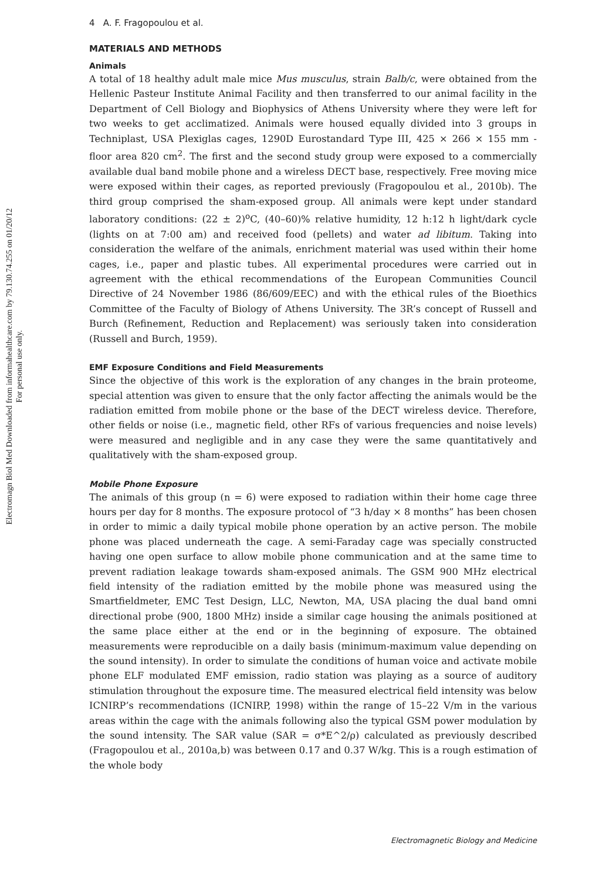Electromagn Biol Med Downloaded from informahealthcare.com by 79.130.74.255 on 01/20/12
For personal use only.
4 A. F. Fragopoulou et al.
MATERIALS AND METHODS
Animals
A total of 18 healthy adult male mice Mus musculus, strain Balb/c, were obtained from the Hellenic Pasteur Institute Animal Facility and then transferred to our animal facility in the Department of Cell Biology and Biophysics of Athens University where they were left for two weeks to get acclimatized. Animals were housed equally divided into 3 groups in Techniplast, USA Plexiglas cages, 1290D Eurostandard Type III, 425 × 266 × 155 mm - floor area 820 cm<sup>2</sup>. The first and the second study group were exposed to a commercially available dual band mobile phone and a wireless DECT base, respectively. Free moving mice were exposed within their cages, as reported previously (Fragopoulou et al., 2010b). The third group comprised the sham-exposed group. All animals were kept under standard laboratory conditions: (22 ± 2)<sup>o</sup>C, (40–60)% relative humidity, 12 h:12 h light/dark cycle (lights on at 7:00 am) and received food (pellets) and water ad libitum. Taking into consideration the welfare of the animals, enrichment material was used within their home cages, i.e., paper and plastic tubes. All experimental procedures were carried out in agreement with the ethical recommendations of the European Communities Council Directive of 24 November 1986 (86/609/EEC) and with the ethical rules of the Bioethics Committee of the Faculty of Biology of Athens University. The 3R’s concept of Russell and Burch (Refinement, Reduction and Replacement) was seriously taken into consideration (Russell and Burch, 1959).
EMF Exposure Conditions and Field Measurements
Since the objective of this work is the exploration of any changes in the brain proteome, special attention was given to ensure that the only factor affecting the animals would be the radiation emitted from mobile phone or the base of the DECT wireless device. Therefore, other fields or noise (i.e., magnetic field, other RFs of various frequencies and noise levels) were measured and negligible and in any case they were the same quantitatively and qualitatively with the sham-exposed group.
Mobile Phone Exposure
The animals of this group (n = 6) were exposed to radiation within their home cage three hours per day for 8 months. The exposure protocol of “3 h/day × 8 months” has been chosen in order to mimic a daily typical mobile phone operation by an active person. The mobile phone was placed underneath the cage. A semi-Faraday cage was specially constructed having one open surface to allow mobile phone communication and at the same time to prevent radiation leakage towards sham-exposed animals. The GSM 900 MHz electrical field intensity of the radiation emitted by the mobile phone was measured using the Smartfieldmeter, EMC Test Design, LLC, Newton, MA, USA placing the dual band omni directional probe (900, 1800 MHz) inside a similar cage housing the animals positioned at the same place either at the end or in the beginning of exposure. The obtained measurements were reproducible on a daily basis (minimum-maximum value depending on the sound intensity). In order to simulate the conditions of human voice and activate mobile phone ELF modulated EMF emission, radio station was playing as a source of auditory stimulation throughout the exposure time. The measured electrical field intensity was below ICNIRP’s recommendations (ICNIRP, 1998) within the range of 15–22 V/m in the various areas within the cage with the animals following also the typical GSM power modulation by the sound intensity. The SAR value (SAR = σ*E^2/ρ) calculated as previously described (Fragopoulou et al., 2010a,b) was between 0.17 and 0.37 W/kg. This is a rough estimation of the whole body
Electromagnetic Biology and Medicine